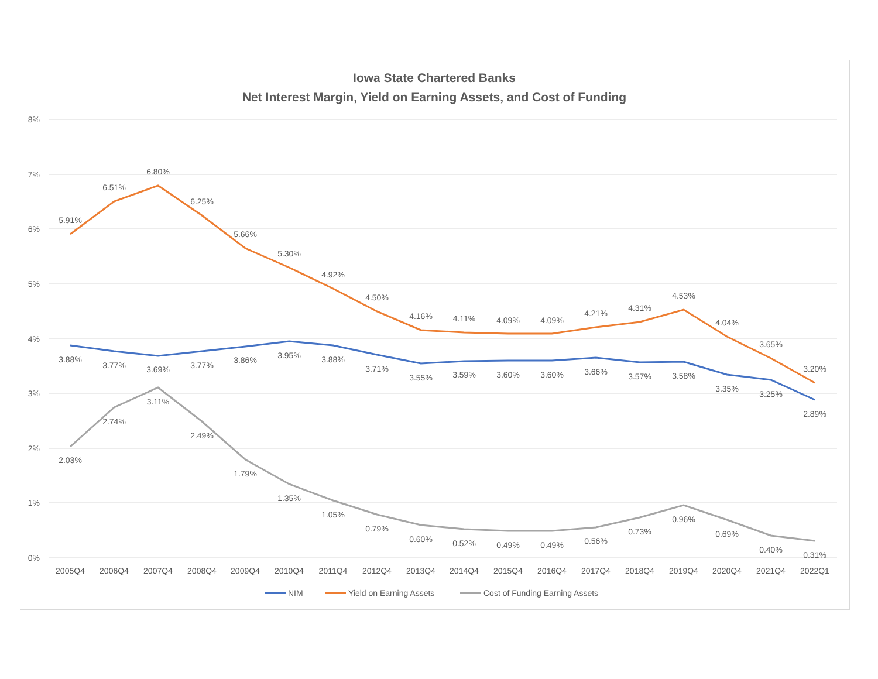Iowa State Chartered Banks
Net Interest Margin, Yield on Earning Assets, and Cost of Funding
8%
7%
6%
5%
4%
3%
2%
1%
0%
2005Q4
2006Q4
2007Q4
2008Q4
2009Q4
2010Q4
2011Q4
2012Q4
2013Q4
2014Q4
2015Q4
2016Q4
2017Q4
2018Q4
2019Q4
2020Q4
2021Q4
2022Q1
5.91%
6.51%
6.80%
6.25%
5.66%
5.30%
4.92%
4.50%
4.16%
4.11%
4.09%
4.09%
4.21%
4.31%
4.53%
4.04%
3.65%
3.20%
3.88%
3.77%
3.69%
3.77%
3.86%
3.95%
3.88%
3.71%
3.55%
3.59%
3.60%
3.60%
3.66%
3.57%
3.58%
3.35%
3.25%
2.89%
2.03%
2.74%
3.11%
2.49%
1.79%
1.35%
1.05%
0.79%
0.60%
0.52%
0.49%
0.49%
0.56%
0.73%
0.96%
0.69%
0.40%
0.31%
NIM
Yield on Earning Assets
Cost of Funding Earning Assets